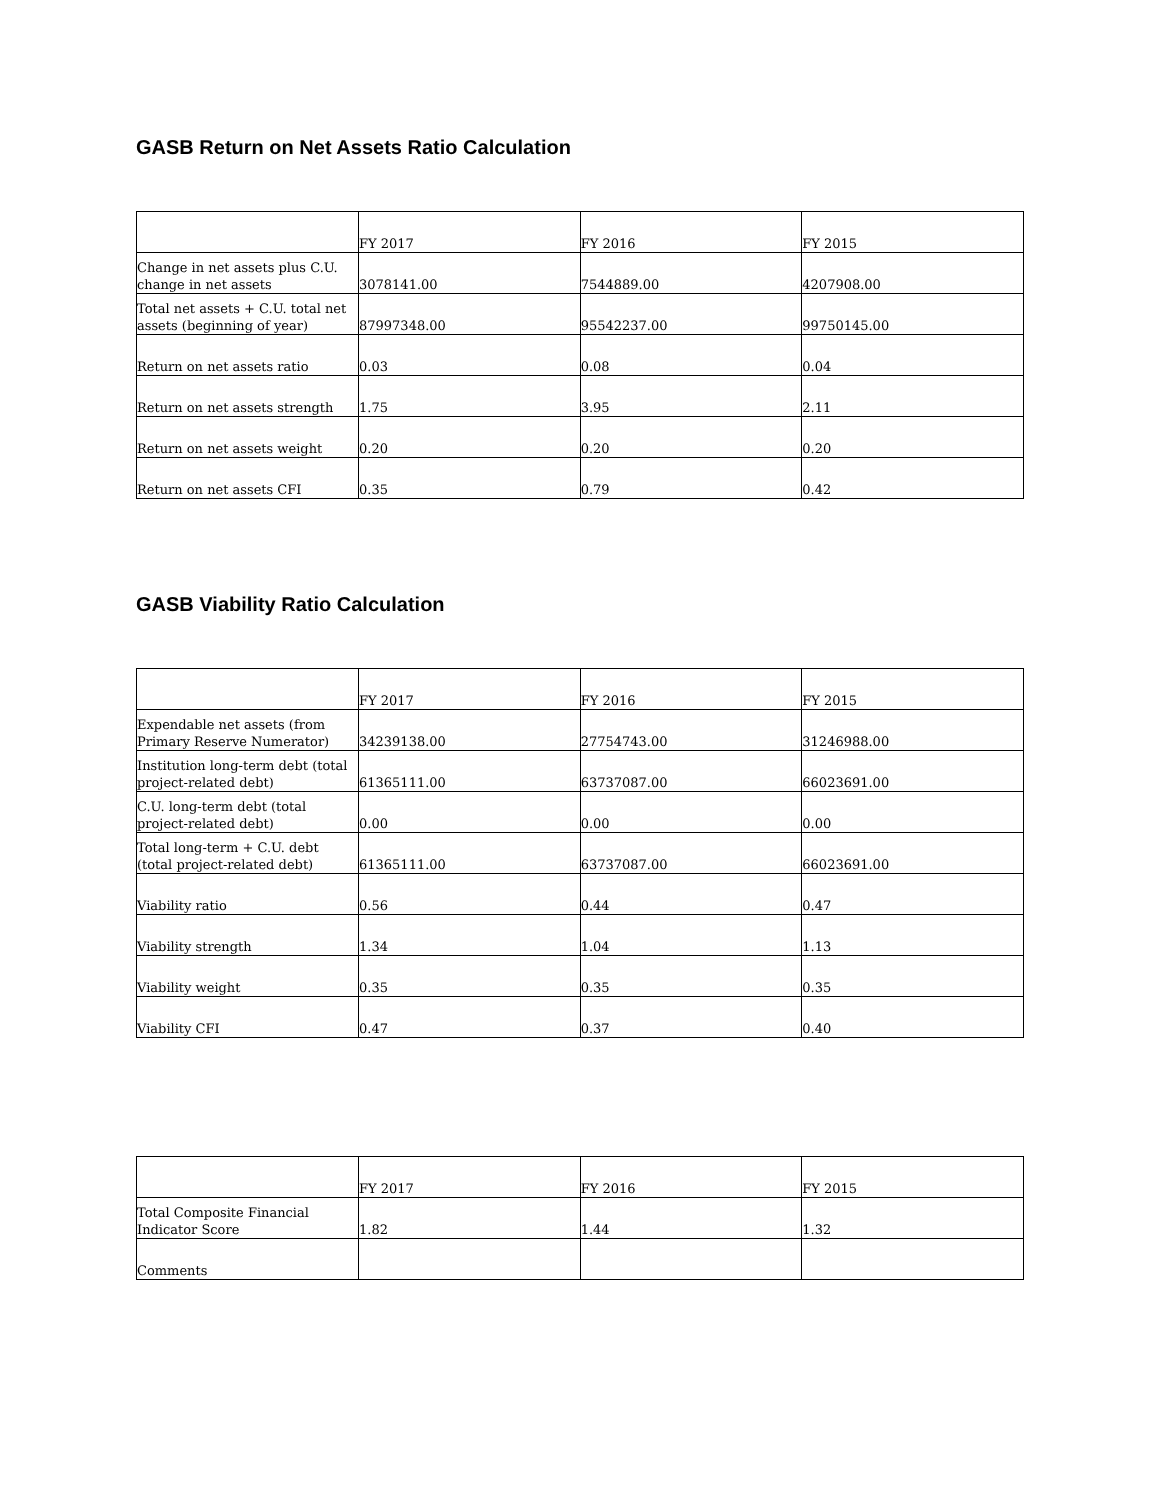GASB Return on Net Assets Ratio Calculation
| | FY 2017 | FY 2016 | FY 2015 |
| Change in net assets plus C.U. change in net assets | 3078141.00 | 7544889.00 | 4207908.00 |
| Total net assets + C.U. total net assets (beginning of year) | 87997348.00 | 95542237.00 | 99750145.00 |
| Return on net assets ratio | 0.03 | 0.08 | 0.04 |
| Return on net assets strength | 1.75 | 3.95 | 2.11 |
| Return on net assets weight | 0.20 | 0.20 | 0.20 |
| Return on net assets CFI | 0.35 | 0.79 | 0.42 |
GASB Viability Ratio Calculation
| | FY 2017 | FY 2016 | FY 2015 |
| Expendable net assets (from Primary Reserve Numerator) | 34239138.00 | 27754743.00 | 31246988.00 |
| Institution long-term debt (total project-related debt) | 61365111.00 | 63737087.00 | 66023691.00 |
| C.U. long-term debt (total project-related debt) | 0.00 | 0.00 | 0.00 |
| Total long-term + C.U. debt (total project-related debt) | 61365111.00 | 63737087.00 | 66023691.00 |
| Viability ratio | 0.56 | 0.44 | 0.47 |
| Viability strength | 1.34 | 1.04 | 1.13 |
| Viability weight | 0.35 | 0.35 | 0.35 |
| Viability CFI | 0.47 | 0.37 | 0.40 |
| | FY 2017 | FY 2016 | FY 2015 |
| Total Composite Financial Indicator Score | 1.82 | 1.44 | 1.32 |
| Comments | | | |